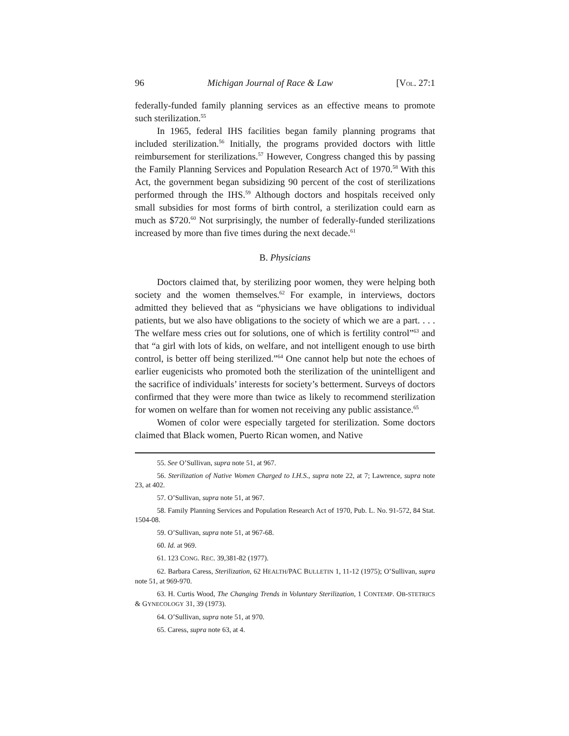96 Michigan Journal of Race & Law [VOL. 27:1
federally-funded family planning services as an effective means to promote such sterilization.<sup>55</sup>
In 1965, federal IHS facilities began family planning programs that included sterilization.<sup>56</sup> Initially, the programs provided doctors with little reimbursement for sterilizations.<sup>57</sup> However, Congress changed this by passing the Family Planning Services and Population Research Act of 1970.<sup>58</sup> With this Act, the government began subsidizing 90 percent of the cost of sterilizations performed through the IHS.<sup>59</sup> Although doctors and hospitals received only small subsidies for most forms of birth control, a sterilization could earn as much as $720.<sup>60</sup> Not surprisingly, the number of federally-funded sterilizations increased by more than five times during the next decade.<sup>61</sup>
B. Physicians
Doctors claimed that, by sterilizing poor women, they were helping both society and the women themselves.<sup>62</sup> For example, in interviews, doctors admitted they believed that as “physicians we have obligations to individual patients, but we also have obligations to the society of which we are a part. . . . The welfare mess cries out for solutions, one of which is fertility control”<sup>63</sup> and that “a girl with lots of kids, on welfare, and not intelligent enough to use birth control, is better off being sterilized.”<sup>64</sup> One cannot help but note the echoes of earlier eugenicists who promoted both the sterilization of the unintelligent and the sacrifice of individuals’ interests for society’s betterment. Surveys of doctors confirmed that they were more than twice as likely to recommend sterilization for women on welfare than for women not receiving any public assistance.<sup>65</sup>
Women of color were especially targeted for sterilization. Some doctors claimed that Black women, Puerto Rican women, and Native
55. See O’Sullivan, supra note 51, at 967.
56. Sterilization of Native Women Charged to I.H.S., supra note 22, at 7; Lawrence, supra note 23, at 402.
57. O’Sullivan, supra note 51, at 967.
58. Family Planning Services and Population Research Act of 1970, Pub. L. No. 91-572, 84 Stat. 1504-08.
59. O’Sullivan, supra note 51, at 967-68.
60. Id. at 969.
61. 123 CONG. REC. 39,381-82 (1977).
62. Barbara Caress, Sterilization, 62 HEALTH/PAC BULLETIN 1, 11-12 (1975); O’Sullivan, supra note 51, at 969-970.
63. H. Curtis Wood, The Changing Trends in Voluntary Sterilization, 1 CONTEMP. OB-STETRICS & GYNECOLOGY 31, 39 (1973).
64. O’Sullivan, supra note 51, at 970.
65. Caress, supra note 63, at 4.